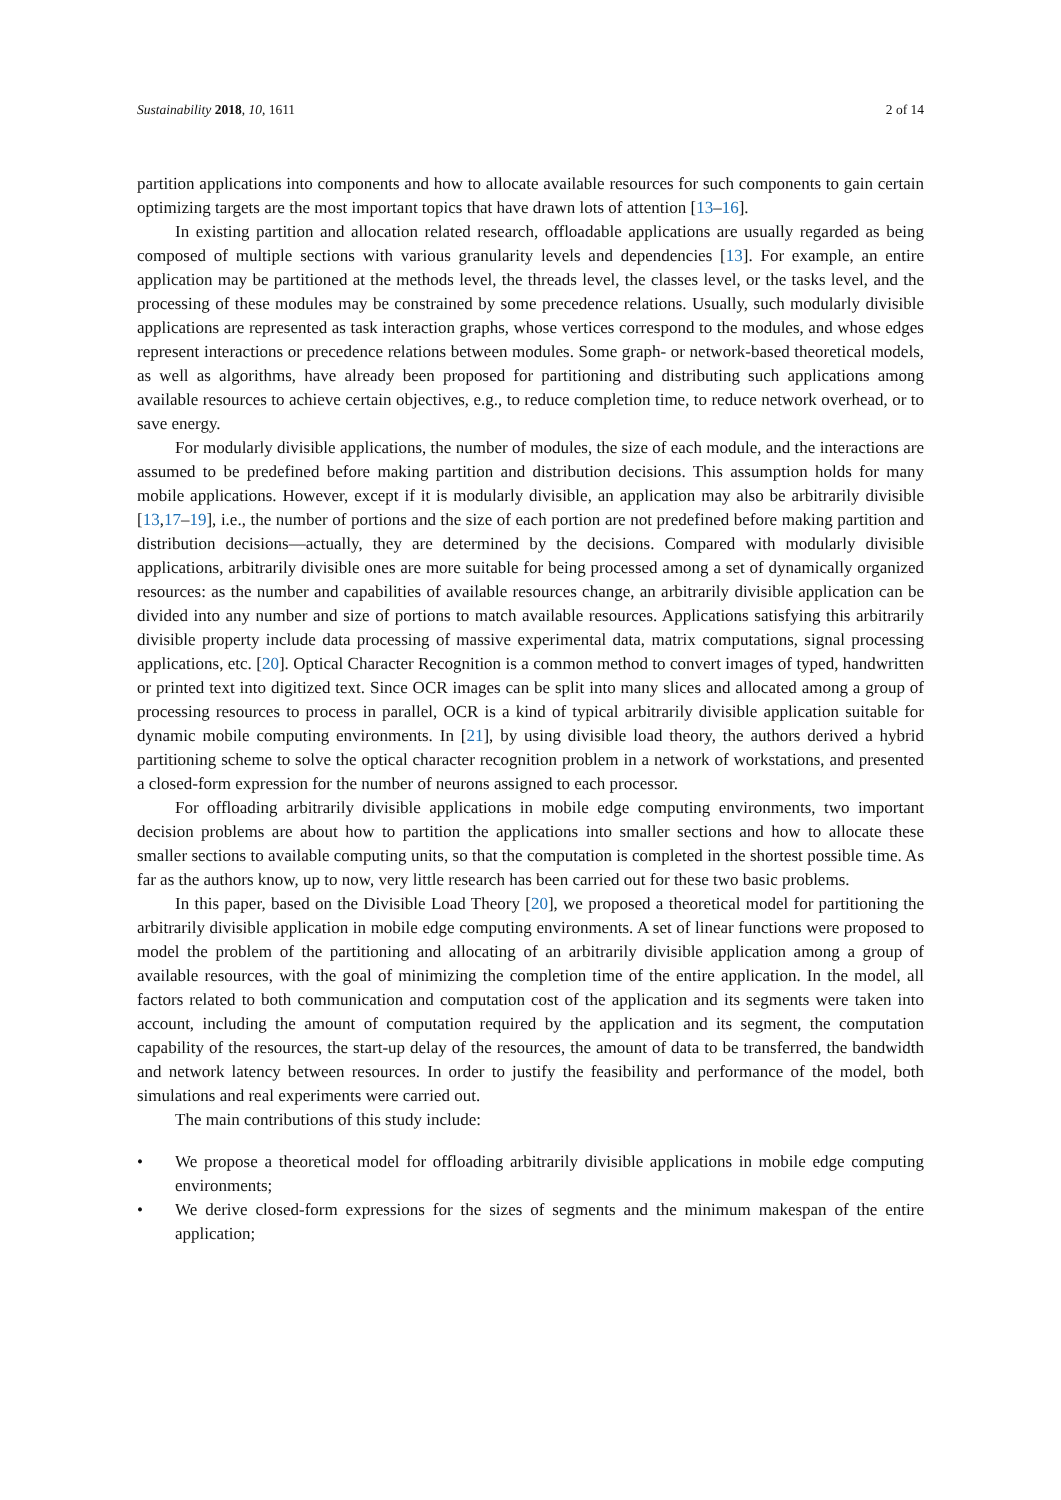Sustainability 2018, 10, 1611 2 of 14
partition applications into components and how to allocate available resources for such components to gain certain optimizing targets are the most important topics that have drawn lots of attention [13–16].
In existing partition and allocation related research, offloadable applications are usually regarded as being composed of multiple sections with various granularity levels and dependencies [13]. For example, an entire application may be partitioned at the methods level, the threads level, the classes level, or the tasks level, and the processing of these modules may be constrained by some precedence relations. Usually, such modularly divisible applications are represented as task interaction graphs, whose vertices correspond to the modules, and whose edges represent interactions or precedence relations between modules. Some graph- or network-based theoretical models, as well as algorithms, have already been proposed for partitioning and distributing such applications among available resources to achieve certain objectives, e.g., to reduce completion time, to reduce network overhead, or to save energy.
For modularly divisible applications, the number of modules, the size of each module, and the interactions are assumed to be predefined before making partition and distribution decisions. This assumption holds for many mobile applications. However, except if it is modularly divisible, an application may also be arbitrarily divisible [13,17–19], i.e., the number of portions and the size of each portion are not predefined before making partition and distribution decisions—actually, they are determined by the decisions. Compared with modularly divisible applications, arbitrarily divisible ones are more suitable for being processed among a set of dynamically organized resources: as the number and capabilities of available resources change, an arbitrarily divisible application can be divided into any number and size of portions to match available resources. Applications satisfying this arbitrarily divisible property include data processing of massive experimental data, matrix computations, signal processing applications, etc. [20]. Optical Character Recognition is a common method to convert images of typed, handwritten or printed text into digitized text. Since OCR images can be split into many slices and allocated among a group of processing resources to process in parallel, OCR is a kind of typical arbitrarily divisible application suitable for dynamic mobile computing environments. In [21], by using divisible load theory, the authors derived a hybrid partitioning scheme to solve the optical character recognition problem in a network of workstations, and presented a closed-form expression for the number of neurons assigned to each processor.
For offloading arbitrarily divisible applications in mobile edge computing environments, two important decision problems are about how to partition the applications into smaller sections and how to allocate these smaller sections to available computing units, so that the computation is completed in the shortest possible time. As far as the authors know, up to now, very little research has been carried out for these two basic problems.
In this paper, based on the Divisible Load Theory [20], we proposed a theoretical model for partitioning the arbitrarily divisible application in mobile edge computing environments. A set of linear functions were proposed to model the problem of the partitioning and allocating of an arbitrarily divisible application among a group of available resources, with the goal of minimizing the completion time of the entire application. In the model, all factors related to both communication and computation cost of the application and its segments were taken into account, including the amount of computation required by the application and its segment, the computation capability of the resources, the start-up delay of the resources, the amount of data to be transferred, the bandwidth and network latency between resources. In order to justify the feasibility and performance of the model, both simulations and real experiments were carried out.
The main contributions of this study include:
• We propose a theoretical model for offloading arbitrarily divisible applications in mobile edge computing environments;
• We derive closed-form expressions for the sizes of segments and the minimum makespan of the entire application;